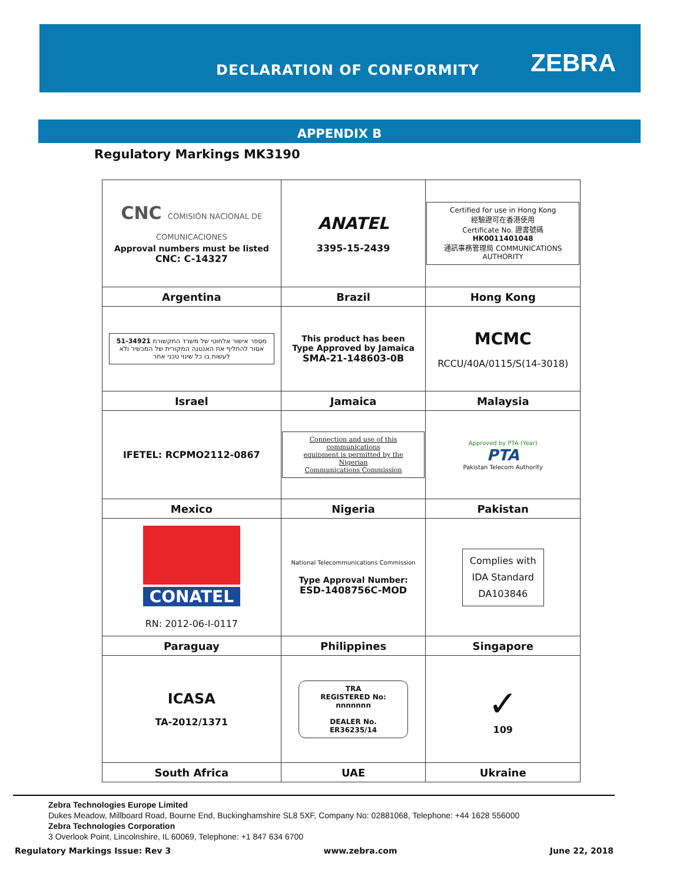DECLARATION OF CONFORMITY ZEBRA
APPENDIX B
Regulatory Markings MK3190
| CNC COMISIÓN NACIONAL DE COMUNICACIONES Approval numbers must be listed CNC: C-14327 | ANATEL 3395-15-2439 | Certified for use in Hong Kong 經驗證可在香港使用 Certificate No. 證書號碼 HK0011401048 通訊事務管理局 COMMUNICATIONS AUTHORITY |
| Argentina | Brazil | Hong Kong |
| מספר אישור אלחוטי של משרד התקשורת 51-34921 אסור להחליף את האנטנה המקורית של המכשיר ולא לעשות בו כל שינוי טכני אחר | This product has been Type Approved by Jamaica SMA-21-148603-0B | MCMC RCCU/40A/0115/S(14-3018) |
| Israel | Jamaica | Malaysia |
| IFETEL: RCPMO2112-0867 | Connection and use of this communications equipment is permitted by the Nigerian Communications Commission | Approved by PTA (Year) PTA Pakistan Telecom Authority |
| Mexico | Nigeria | Pakistan |
| CONATEL RN: 2012-06-I-0117 | National Telecommunications Commission Type Approval Number: ESD-1408756C-MOD | Complies with IDA Standard DA103846 |
| Paraguay | Philippines | Singapore |
| ICASA TA-2012/1371 | TRA REGISTERED No: nnnnnnn DEALER No. ER36235/14 | ✓ 109 |
| South Africa | UAE | Ukraine |
Zebra Technologies Europe Limited
Dukes Meadow, Millboard Road, Bourne End, Buckinghamshire SL8 5XF, Company No: 02881068, Telephone: +44 1628 556000
Zebra Technologies Corporation
3 Overlook Point, Lincolnshire, IL 60069, Telephone: +1 847 634 6700
Regulatory Markings Issue: Rev 3 www.zebra.com June 22, 2018